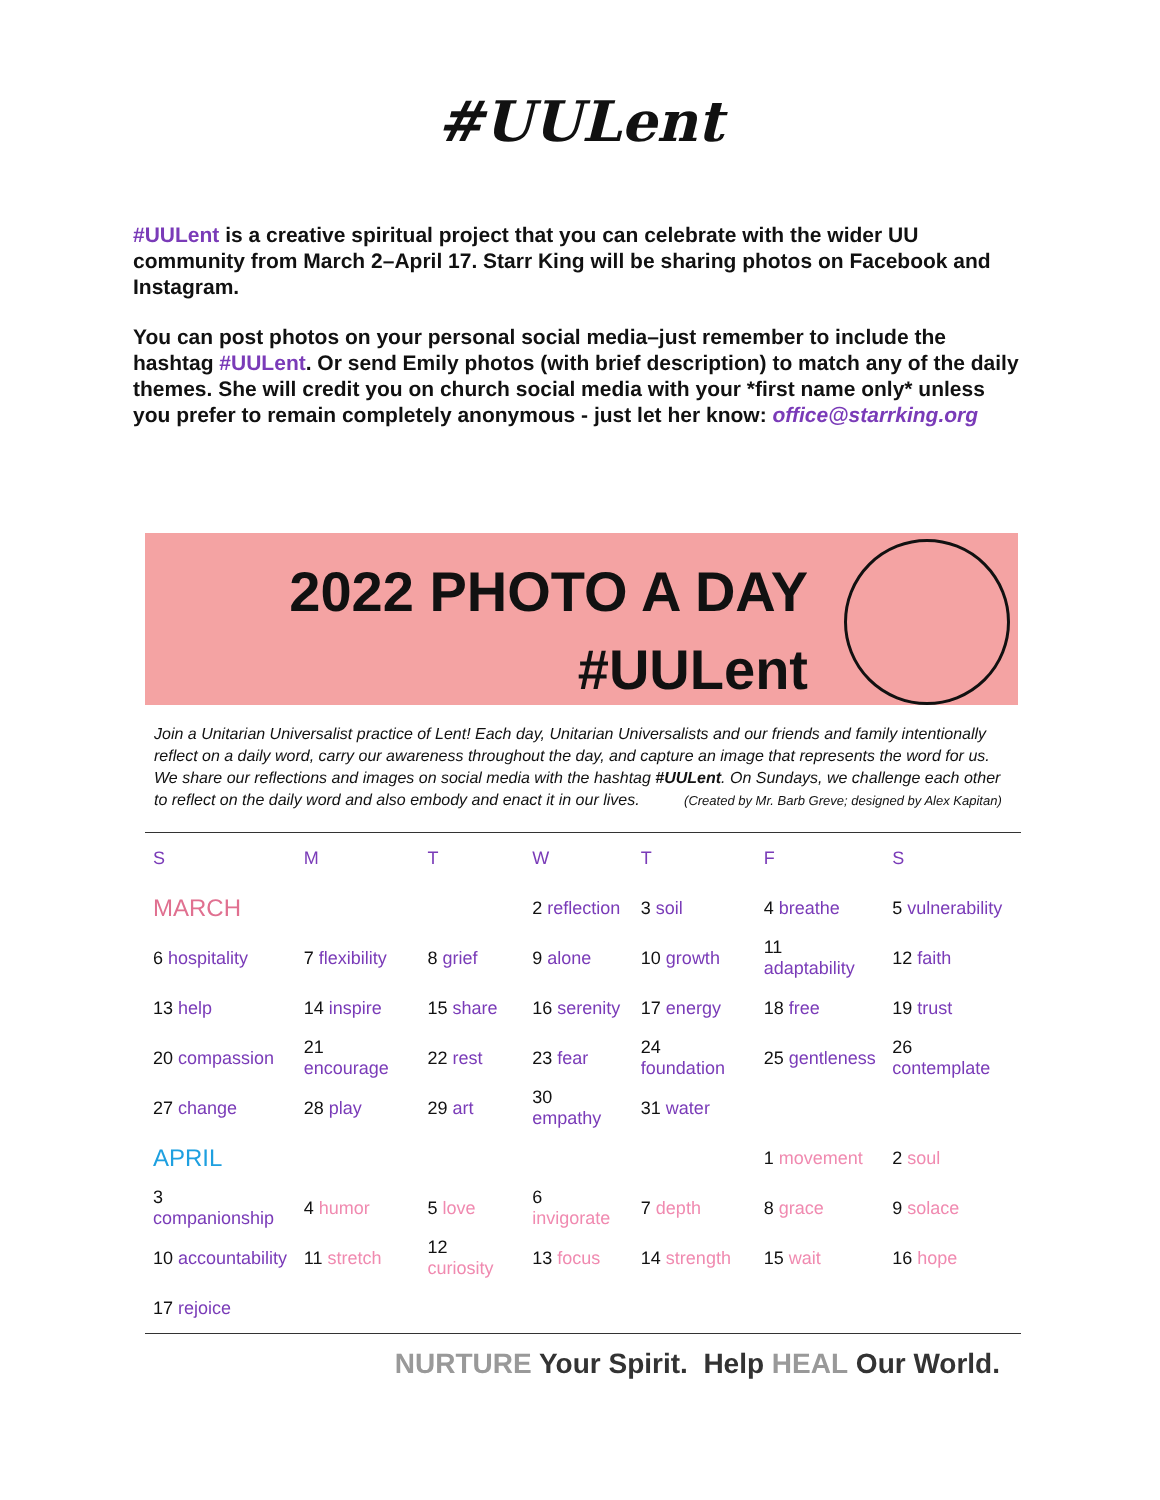#UULent
#UULent is a creative spiritual project that you can celebrate with the wider UU community from March 2–April 17. Starr King will be sharing photos on Facebook and Instagram.
You can post photos on your personal social media–just remember to include the hashtag #UULent. Or send Emily photos (with brief description) to match any of the daily themes. She will credit you on church social media with your *first name only* unless you prefer to remain completely anonymous - just let her know: office@starrking.org
2022 PHOTO A DAY
#UULent
Join a Unitarian Universalist practice of Lent! Each day, Unitarian Universalists and our friends and family intentionally reflect on a daily word, carry our awareness throughout the day, and capture an image that represents the word for us. We share our reflections and images on social media with the hashtag #UULent. On Sundays, we challenge each other to reflect on the daily word and also embody and enact it in our lives. (Created by Mr. Barb Greve; designed by Alex Kapitan)
| S | M | T | W | T | F | S |
| --- | --- | --- | --- | --- | --- | --- |
| MARCH | | | 2 reflection | 3 soil | 4 breathe | 5 vulnerability |
| 6 hospitality | 7 flexibility | 8 grief | 9 alone | 10 growth | 11 adaptability | 12 faith |
| 13 help | 14 inspire | 15 share | 16 serenity | 17 energy | 18 free | 19 trust |
| 20 compassion | 21 encourage | 22 rest | 23 fear | 24 foundation | 25 gentleness | 26 contemplate |
| 27 change | 28 play | 29 art | 30 empathy | 31 water | | |
| APRIL | | | | | 1 movement | 2 soul |
| 3 companionship | 4 humor | 5 love | 6 invigorate | 7 depth | 8 grace | 9 solace |
| 10 accountability | 11 stretch | 12 curiosity | 13 focus | 14 strength | 15 wait | 16 hope |
| 17 rejoice | | | | | | |
NURTURE Your Spirit. Help HEAL Our World.